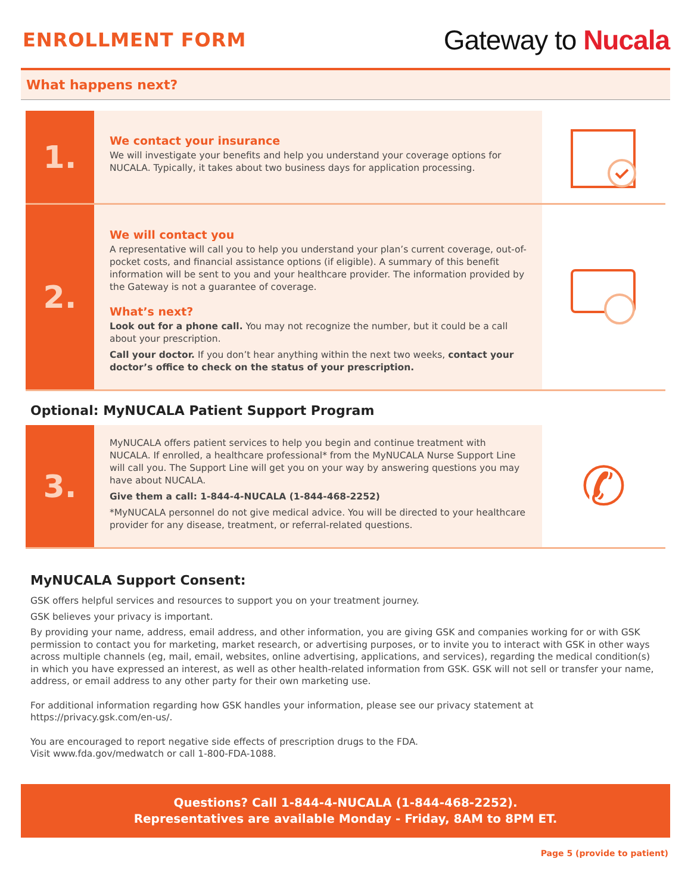ENROLLMENT FORM
Gateway to Nucala
What happens next?
1.
We contact your insurance
We will investigate your benefits and help you understand your coverage options for NUCALA. Typically, it takes about two business days for application processing.
2.
We will contact you
A representative will call you to help you understand your plan’s current coverage, out-of-pocket costs, and financial assistance options (if eligible). A summary of this benefit information will be sent to you and your healthcare provider. The information provided by the Gateway is not a guarantee of coverage.
What’s next?
Look out for a phone call. You may not recognize the number, but it could be a call about your prescription.
Call your doctor. If you don’t hear anything within the next two weeks, contact your doctor’s office to check on the status of your prescription.
Optional: MyNUCALA Patient Support Program
3.
MyNUCALA offers patient services to help you begin and continue treatment with NUCALA. If enrolled, a healthcare professional* from the MyNUCALA Nurse Support Line will call you. The Support Line will get you on your way by answering questions you may have about NUCALA.
Give them a call: 1-844-4-NUCALA (1-844-468-2252)
*MyNUCALA personnel do not give medical advice. You will be directed to your healthcare provider for any disease, treatment, or referral-related questions.
✆
MyNUCALA Support Consent:
GSK offers helpful services and resources to support you on your treatment journey.
GSK believes your privacy is important.
By providing your name, address, email address, and other information, you are giving GSK and companies working for or with GSK permission to contact you for marketing, market research, or advertising purposes, or to invite you to interact with GSK in other ways across multiple channels (eg, mail, email, websites, online advertising, applications, and services), regarding the medical condition(s) in which you have expressed an interest, as well as other health-related information from GSK. GSK will not sell or transfer your name, address, or email address to any other party for their own marketing use.
For additional information regarding how GSK handles your information, please see our privacy statement at https://privacy.gsk.com/en-us/.
You are encouraged to report negative side effects of prescription drugs to the FDA.
Visit www.fda.gov/medwatch or call 1-800-FDA-1088.
Questions? Call 1-844-4-NUCALA (1-844-468-2252).
Representatives are available Monday - Friday, 8AM to 8PM ET.
Page 5 (provide to patient)